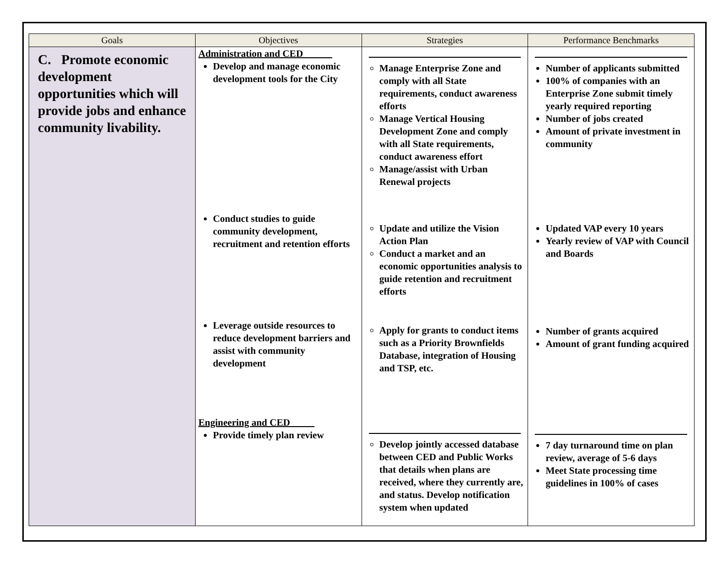| Goals | Objectives | Strategies | Performance Benchmarks |
| --- | --- | --- | --- |
| C. Promote economic development opportunities which will provide jobs and enhance community livability. | Administration and CED______ Develop and manage economic development tools for the City Conduct studies to guide community development, recruitment and retention efforts Leverage outside resources to reduce development barriers and assist with community development Engineering and CED_____ Provide timely plan review | Manage Enterprise Zone and comply with all State requirements, conduct awareness efforts Manage Vertical Housing Development Zone and comply with all State requirements, conduct awareness effort Manage/assist with Urban Renewal projects Update and utilize the Vision Action Plan Conduct a market and an economic opportunities analysis to guide retention and recruitment efforts Apply for grants to conduct items such as a Priority Brownfields Database, integration of Housing and TSP, etc. Develop jointly accessed database between CED and Public Works that details when plans are received, where they currently are, and status. Develop notification system when updated | Number of applicants submitted 100% of companies with an Enterprise Zone submit timely yearly required reporting Number of jobs created Amount of private investment in community Updated VAP every 10 years Yearly review of VAP with Council and Boards Number of grants acquired Amount of grant funding acquired 7 day turnaround time on plan review, average of 5-6 days Meet State processing time guidelines in 100% of cases |